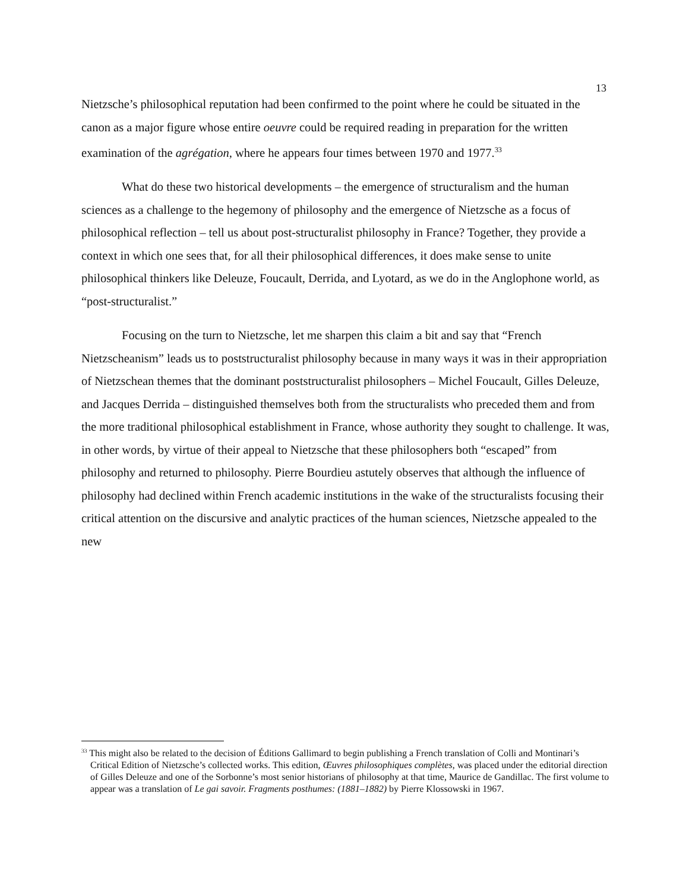13
Nietzsche’s philosophical reputation had been confirmed to the point where he could be situated in the canon as a major figure whose entire oeuvre could be required reading in preparation for the written examination of the agrégation, where he appears four times between 1970 and 1977.<sup>33</sup>
What do these two historical developments – the emergence of structuralism and the human sciences as a challenge to the hegemony of philosophy and the emergence of Nietzsche as a focus of philosophical reflection – tell us about post-structuralist philosophy in France? Together, they provide a context in which one sees that, for all their philosophical differences, it does make sense to unite philosophical thinkers like Deleuze, Foucault, Derrida, and Lyotard, as we do in the Anglophone world, as “post-structuralist.”
Focusing on the turn to Nietzsche, let me sharpen this claim a bit and say that “French Nietzscheanism” leads us to poststructuralist philosophy because in many ways it was in their appropriation of Nietzschean themes that the dominant poststructuralist philosophers – Michel Foucault, Gilles Deleuze, and Jacques Derrida – distinguished themselves both from the structuralists who preceded them and from the more traditional philosophical establishment in France, whose authority they sought to challenge. It was, in other words, by virtue of their appeal to Nietzsche that these philosophers both “escaped” from philosophy and returned to philosophy. Pierre Bourdieu astutely observes that although the influence of philosophy had declined within French academic institutions in the wake of the structuralists focusing their critical attention on the discursive and analytic practices of the human sciences, Nietzsche appealed to the new
<sup>33</sup> This might also be related to the decision of Éditions Gallimard to begin publishing a French translation of Colli and Montinari’s Critical Edition of Nietzsche’s collected works. This edition, Œuvres philosophiques complètes, was placed under the editorial direction of Gilles Deleuze and one of the Sorbonne’s most senior historians of philosophy at that time, Maurice de Gandillac. The first volume to appear was a translation of Le gai savoir. Fragments posthumes: (1881–1882) by Pierre Klossowski in 1967.